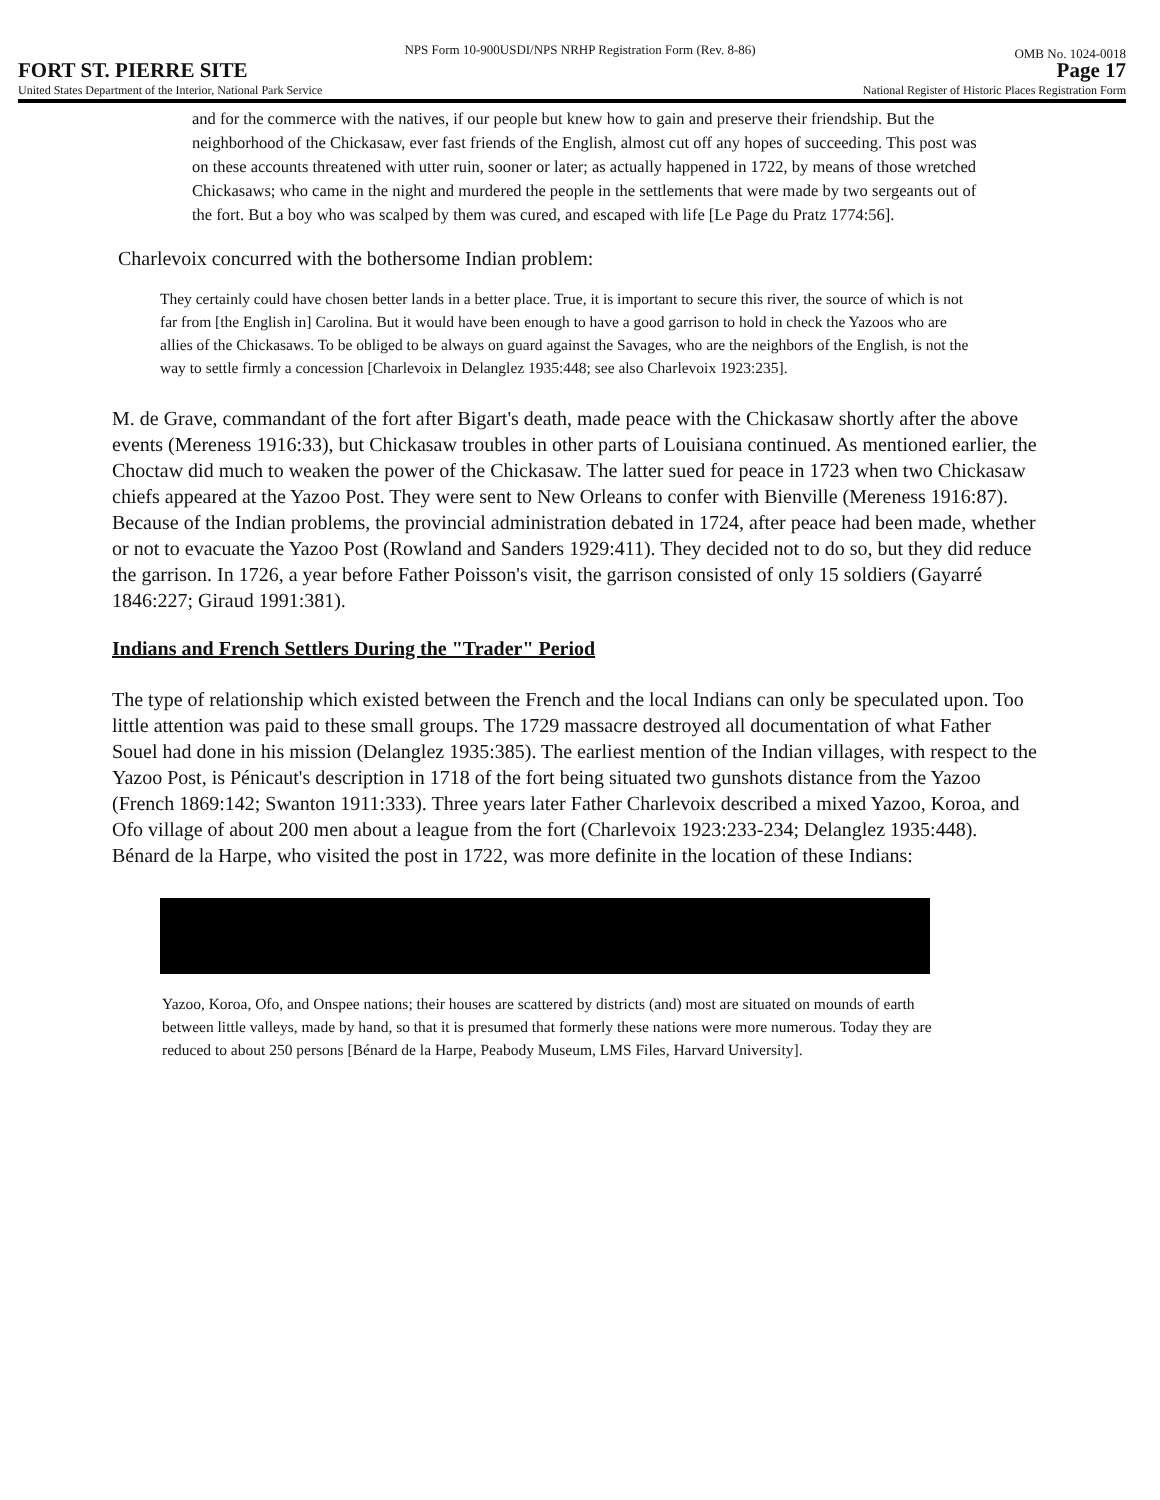NPS Form 10-900USDI/NPS NRHP Registration Form (Rev. 8-86)
OMB No. 1024-0018
FORT ST. PIERRE SITE Page 17
United States Department of the Interior, National Park Service National Register of Historic Places Registration Form
and for the commerce with the natives, if our people but knew how to gain and preserve their friendship. But the neighborhood of the Chickasaw, ever fast friends of the English, almost cut off any hopes of succeeding. This post was on these accounts threatened with utter ruin, sooner or later; as actually happened in 1722, by means of those wretched Chickasaws; who came in the night and murdered the people in the settlements that were made by two sergeants out of the fort. But a boy who was scalped by them was cured, and escaped with life [Le Page du Pratz 1774:56].
Charlevoix concurred with the bothersome Indian problem:
They certainly could have chosen better lands in a better place. True, it is important to secure this river, the source of which is not far from [the English in] Carolina. But it would have been enough to have a good garrison to hold in check the Yazoos who are allies of the Chickasaws. To be obliged to be always on guard against the Savages, who are the neighbors of the English, is not the way to settle firmly a concession [Charlevoix in Delanglez 1935:448; see also Charlevoix 1923:235].
M. de Grave, commandant of the fort after Bigart's death, made peace with the Chickasaw shortly after the above events (Mereness 1916:33), but Chickasaw troubles in other parts of Louisiana continued. As mentioned earlier, the Choctaw did much to weaken the power of the Chickasaw. The latter sued for peace in 1723 when two Chickasaw chiefs appeared at the Yazoo Post. They were sent to New Orleans to confer with Bienville (Mereness 1916:87). Because of the Indian problems, the provincial administration debated in 1724, after peace had been made, whether or not to evacuate the Yazoo Post (Rowland and Sanders 1929:411). They decided not to do so, but they did reduce the garrison. In 1726, a year before Father Poisson's visit, the garrison consisted of only 15 soldiers (Gayarré 1846:227; Giraud 1991:381).
Indians and French Settlers During the "Trader" Period
The type of relationship which existed between the French and the local Indians can only be speculated upon. Too little attention was paid to these small groups. The 1729 massacre destroyed all documentation of what Father Souel had done in his mission (Delanglez 1935:385). The earliest mention of the Indian villages, with respect to the Yazoo Post, is Pénicaut's description in 1718 of the fort being situated two gunshots distance from the Yazoo (French 1869:142; Swanton 1911:333). Three years later Father Charlevoix described a mixed Yazoo, Koroa, and Ofo village of about 200 men about a league from the fort (Charlevoix 1923:233-234; Delanglez 1935:448). Bénard de la Harpe, who visited the post in 1722, was more definite in the location of these Indians:
Yazoo, Koroa, Ofo, and Onspee nations; their houses are scattered by districts (and) most are situated on mounds of earth between little valleys, made by hand, so that it is presumed that formerly these nations were more numerous. Today they are reduced to about 250 persons [Bénard de la Harpe, Peabody Museum, LMS Files, Harvard University].